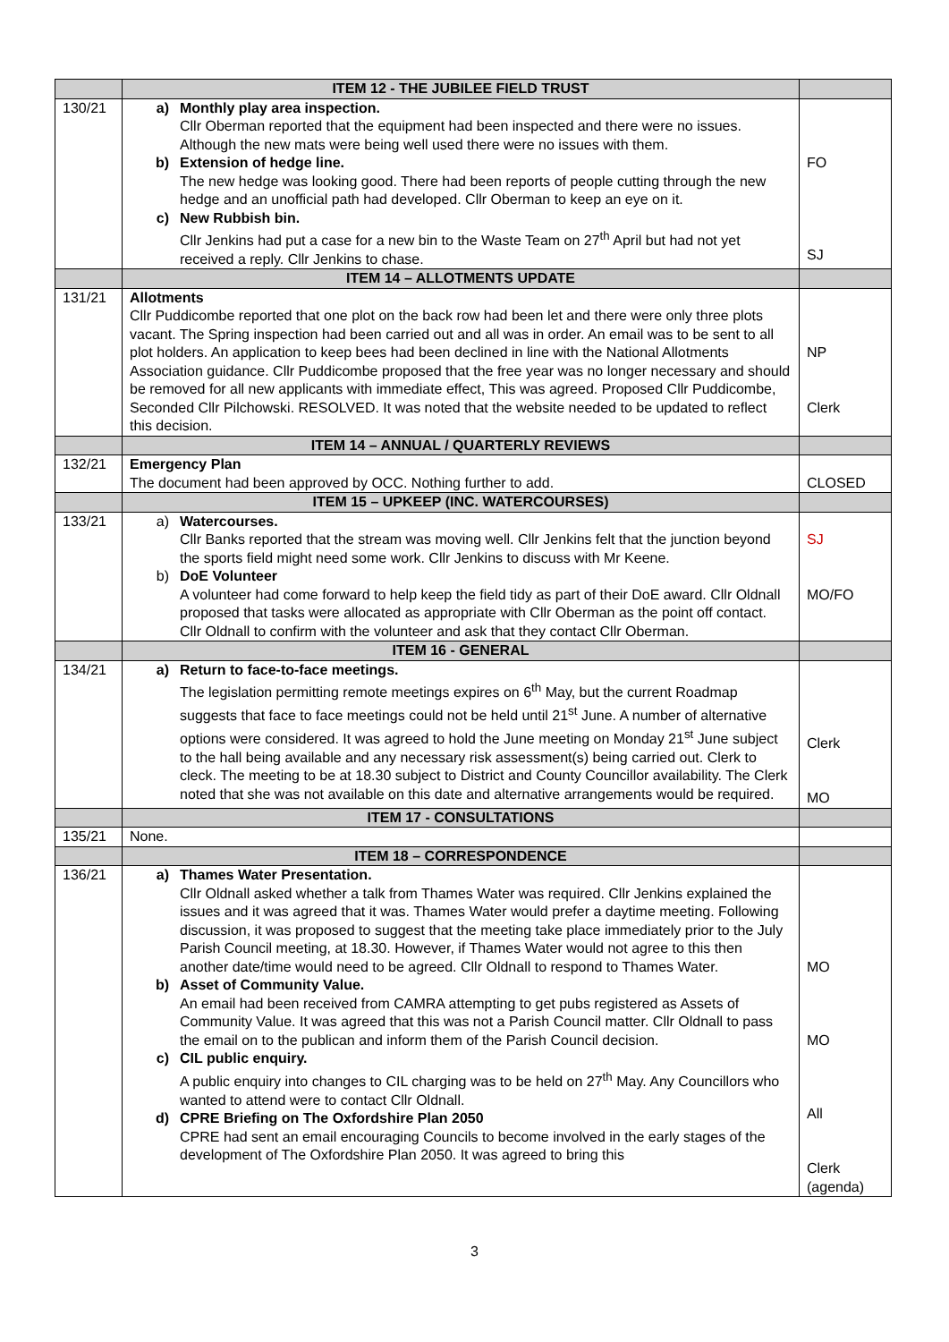| | ITEM 12 - THE JUBILEE FIELD TRUST | |
| 130/21 | a) Monthly play area inspection. Cllr Oberman reported that the equipment had been inspected and there were no issues. Although the new mats were being well used there were no issues with them. b) Extension of hedge line. The new hedge was looking good. There had been reports of people cutting through the new hedge and an unofficial path had developed. Cllr Oberman to keep an eye on it. c) New Rubbish bin. Cllr Jenkins had put a case for a new bin to the Waste Team on 27<sup>th</sup> April but had not yet received a reply. Cllr Jenkins to chase. | FO SJ |
| | ITEM 14 – ALLOTMENTS UPDATE | |
| 131/21 | Allotments Cllr Puddicombe reported that one plot on the back row had been let and there were only three plots vacant. The Spring inspection had been carried out and all was in order. An email was to be sent to all plot holders. An application to keep bees had been declined in line with the National Allotments Association guidance. Cllr Puddicombe proposed that the free year was no longer necessary and should be removed for all new applicants with immediate effect, This was agreed. Proposed Cllr Puddicombe, Seconded Cllr Pilchowski. RESOLVED. It was noted that the website needed to be updated to reflect this decision. | NP Clerk |
| | ITEM 14 – ANNUAL / QUARTERLY REVIEWS | |
| 132/21 | Emergency Plan The document had been approved by OCC. Nothing further to add. | CLOSED |
| | ITEM 15 – UPKEEP (INC. WATERCOURSES) | |
| 133/21 | a) Watercourses. Cllr Banks reported that the stream was moving well. Cllr Jenkins felt that the junction beyond the sports field might need some work. Cllr Jenkins to discuss with Mr Keene. b) DoE Volunteer A volunteer had come forward to help keep the field tidy as part of their DoE award. Cllr Oldnall proposed that tasks were allocated as appropriate with Cllr Oberman as the point off contact. Cllr Oldnall to confirm with the volunteer and ask that they contact Cllr Oberman. | SJ MO/FO |
| | ITEM 16 - GENERAL | |
| 134/21 | a) Return to face-to-face meetings. The legislation permitting remote meetings expires on 6<sup>th</sup> May, but the current Roadmap suggests that face to face meetings could not be held until 21<sup>st</sup> June. A number of alternative options were considered. It was agreed to hold the June meeting on Monday 21<sup>st</sup> June subject to the hall being available and any necessary risk assessment(s) being carried out. Clerk to cleck. The meeting to be at 18.30 subject to District and County Councillor availability. The Clerk noted that she was not available on this date and alternative arrangements would be required. | Clerk MO |
| | ITEM 17 - CONSULTATIONS | |
| 135/21 | None. | |
| | ITEM 18 – CORRESPONDENCE | |
| 136/21 | a) Thames Water Presentation. Cllr Oldnall asked whether a talk from Thames Water was required. Cllr Jenkins explained the issues and it was agreed that it was. Thames Water would prefer a daytime meeting. Following discussion, it was proposed to suggest that the meeting take place immediately prior to the July Parish Council meeting, at 18.30. However, if Thames Water would not agree to this then another date/time would need to be agreed. Cllr Oldnall to respond to Thames Water. b) Asset of Community Value. An email had been received from CAMRA attempting to get pubs registered as Assets of Community Value. It was agreed that this was not a Parish Council matter. Cllr Oldnall to pass the email on to the publican and inform them of the Parish Council decision. c) CIL public enquiry. A public enquiry into changes to CIL charging was to be held on 27<sup>th</sup> May. Any Councillors who wanted to attend were to contact Cllr Oldnall. d) CPRE Briefing on The Oxfordshire Plan 2050 CPRE had sent an email encouraging Councils to become involved in the early stages of the development of The Oxfordshire Plan 2050. It was agreed to bring this | MO MO All Clerk (agenda) |
3